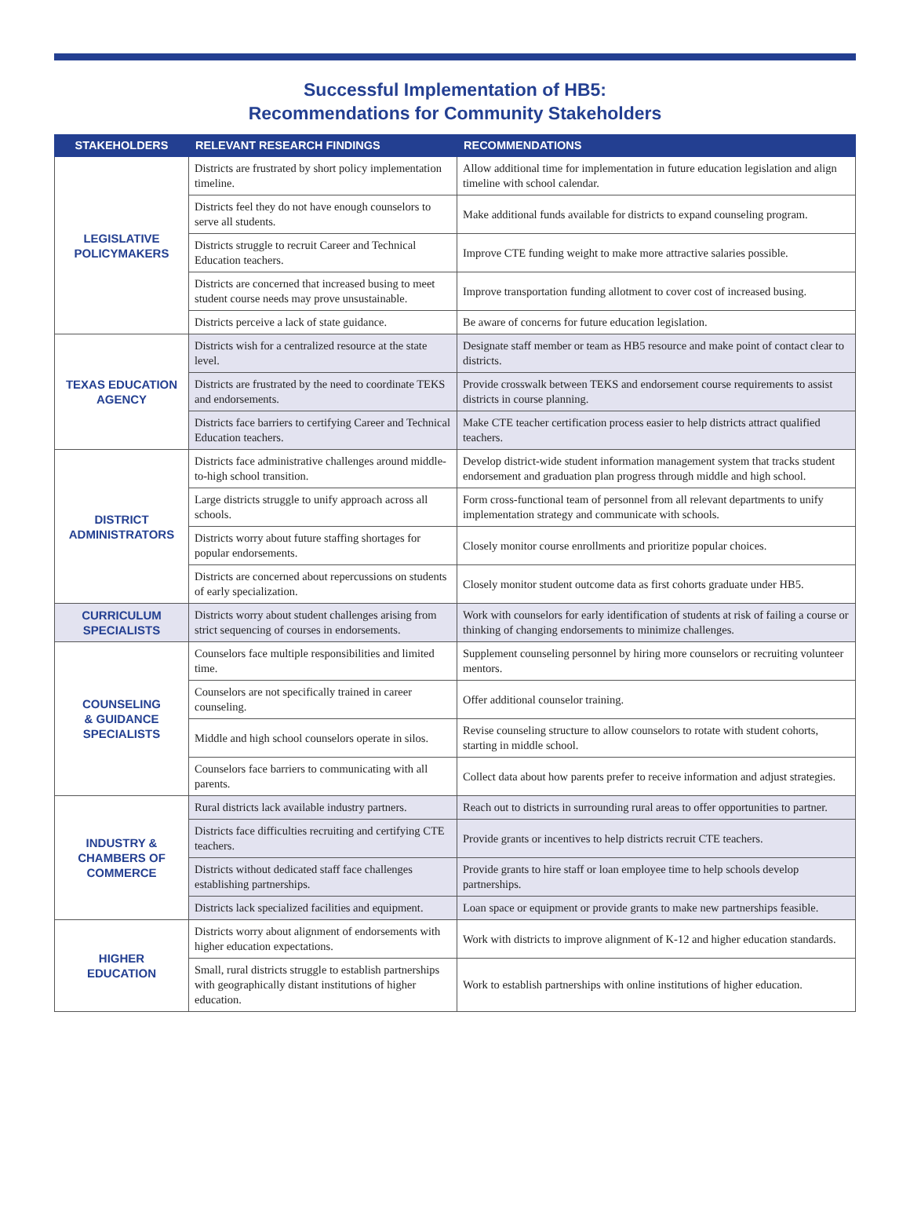Successful Implementation of HB5:
Recommendations for Community Stakeholders
| STAKEHOLDERS | RELEVANT RESEARCH FINDINGS | RECOMMENDATIONS |
| --- | --- | --- |
| LEGISLATIVE POLICYMAKERS | Districts are frustrated by short policy implementation timeline. | Allow additional time for implementation in future education legislation and align timeline with school calendar. |
| | Districts feel they do not have enough counselors to serve all students. | Make additional funds available for districts to expand counseling program. |
| | Districts struggle to recruit Career and Technical Education teachers. | Improve CTE funding weight to make more attractive salaries possible. |
| | Districts are concerned that increased busing to meet student course needs may prove unsustainable. | Improve transportation funding allotment to cover cost of increased busing. |
| | Districts perceive a lack of state guidance. | Be aware of concerns for future education legislation. |
| TEXAS EDUCATION AGENCY | Districts wish for a centralized resource at the state level. | Designate staff member or team as HB5 resource and make point of contact clear to districts. |
| | Districts are frustrated by the need to coordinate TEKS and endorsements. | Provide crosswalk between TEKS and endorsement course requirements to assist districts in course planning. |
| | Districts face barriers to certifying Career and Technical Education teachers. | Make CTE teacher certification process easier to help districts attract qualified teachers. |
| DISTRICT ADMINISTRATORS | Districts face administrative challenges around middle-to-high school transition. | Develop district-wide student information management system that tracks student endorsement and graduation plan progress through middle and high school. |
| | Large districts struggle to unify approach across all schools. | Form cross-functional team of personnel from all relevant departments to unify implementation strategy and communicate with schools. |
| | Districts worry about future staffing shortages for popular endorsements. | Closely monitor course enrollments and prioritize popular choices. |
| | Districts are concerned about repercussions on students of early specialization. | Closely monitor student outcome data as first cohorts graduate under HB5. |
| CURRICULUM SPECIALISTS | Districts worry about student challenges arising from strict sequencing of courses in endorsements. | Work with counselors for early identification of students at risk of failing a course or thinking of changing endorsements to minimize challenges. |
| COUNSELING & GUIDANCE SPECIALISTS | Counselors face multiple responsibilities and limited time. | Supplement counseling personnel by hiring more counselors or recruiting volunteer mentors. |
| | Counselors are not specifically trained in career counseling. | Offer additional counselor training. |
| | Middle and high school counselors operate in silos. | Revise counseling structure to allow counselors to rotate with student cohorts, starting in middle school. |
| | Counselors face barriers to communicating with all parents. | Collect data about how parents prefer to receive information and adjust strategies. |
| INDUSTRY & CHAMBERS OF COMMERCE | Rural districts lack available industry partners. | Reach out to districts in surrounding rural areas to offer opportunities to partner. |
| | Districts face difficulties recruiting and certifying CTE teachers. | Provide grants or incentives to help districts recruit CTE teachers. |
| | Districts without dedicated staff face challenges establishing partnerships. | Provide grants to hire staff or loan employee time to help schools develop partnerships. |
| | Districts lack specialized facilities and equipment. | Loan space or equipment or provide grants to make new partnerships feasible. |
| HIGHER EDUCATION | Districts worry about alignment of endorse­ments with higher education expectations. | Work with districts to improve alignment of K-12 and higher education standards. |
| | Small, rural districts struggle to establish partnerships with geographically distant institutions of higher education. | Work to establish partnerships with online institutions of higher education. |